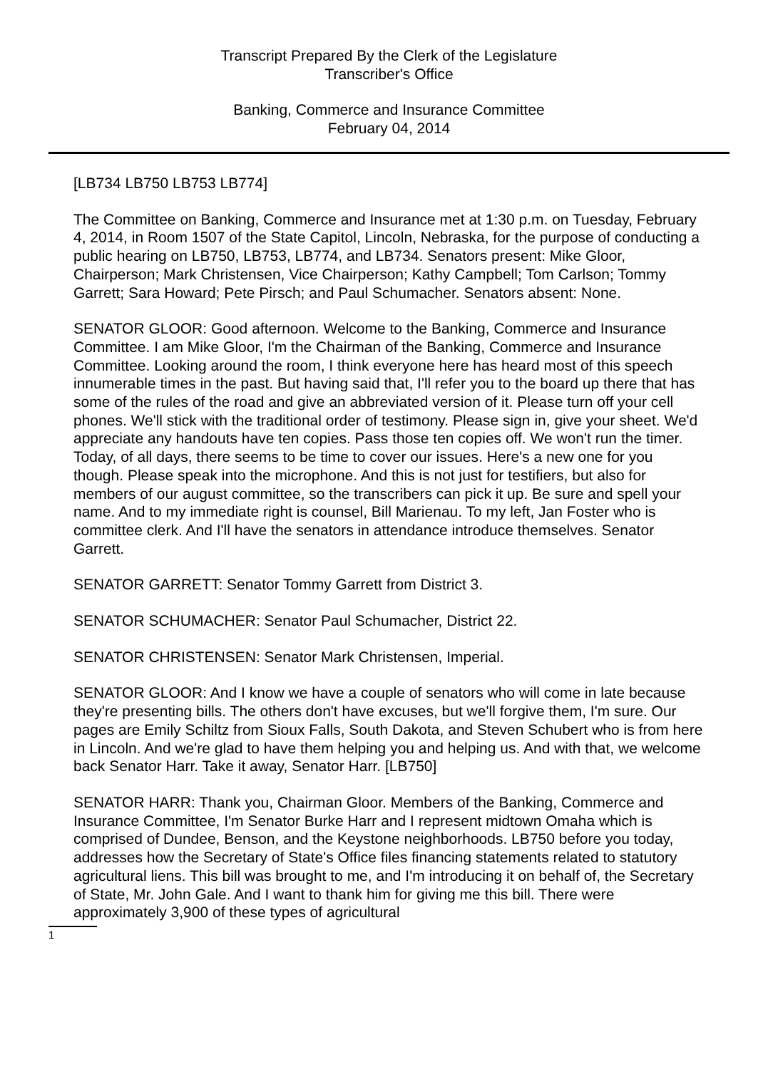Transcript Prepared By the Clerk of the Legislature
Transcriber's Office
Banking, Commerce and Insurance Committee
February 04, 2014
[LB734 LB750 LB753 LB774]
The Committee on Banking, Commerce and Insurance met at 1:30 p.m. on Tuesday, February 4, 2014, in Room 1507 of the State Capitol, Lincoln, Nebraska, for the purpose of conducting a public hearing on LB750, LB753, LB774, and LB734. Senators present: Mike Gloor, Chairperson; Mark Christensen, Vice Chairperson; Kathy Campbell; Tom Carlson; Tommy Garrett; Sara Howard; Pete Pirsch; and Paul Schumacher. Senators absent: None.
SENATOR GLOOR: Good afternoon. Welcome to the Banking, Commerce and Insurance Committee. I am Mike Gloor, I'm the Chairman of the Banking, Commerce and Insurance Committee. Looking around the room, I think everyone here has heard most of this speech innumerable times in the past. But having said that, I'll refer you to the board up there that has some of the rules of the road and give an abbreviated version of it. Please turn off your cell phones. We'll stick with the traditional order of testimony. Please sign in, give your sheet. We'd appreciate any handouts have ten copies. Pass those ten copies off. We won't run the timer. Today, of all days, there seems to be time to cover our issues. Here's a new one for you though. Please speak into the microphone. And this is not just for testifiers, but also for members of our august committee, so the transcribers can pick it up. Be sure and spell your name. And to my immediate right is counsel, Bill Marienau. To my left, Jan Foster who is committee clerk. And I'll have the senators in attendance introduce themselves. Senator Garrett.
SENATOR GARRETT: Senator Tommy Garrett from District 3.
SENATOR SCHUMACHER: Senator Paul Schumacher, District 22.
SENATOR CHRISTENSEN: Senator Mark Christensen, Imperial.
SENATOR GLOOR: And I know we have a couple of senators who will come in late because they're presenting bills. The others don't have excuses, but we'll forgive them, I'm sure. Our pages are Emily Schiltz from Sioux Falls, South Dakota, and Steven Schubert who is from here in Lincoln. And we're glad to have them helping you and helping us. And with that, we welcome back Senator Harr. Take it away, Senator Harr. [LB750]
SENATOR HARR: Thank you, Chairman Gloor. Members of the Banking, Commerce and Insurance Committee, I'm Senator Burke Harr and I represent midtown Omaha which is comprised of Dundee, Benson, and the Keystone neighborhoods. LB750 before you today, addresses how the Secretary of State's Office files financing statements related to statutory agricultural liens. This bill was brought to me, and I'm introducing it on behalf of, the Secretary of State, Mr. John Gale. And I want to thank him for giving me this bill. There were approximately 3,900 of these types of agricultural
1